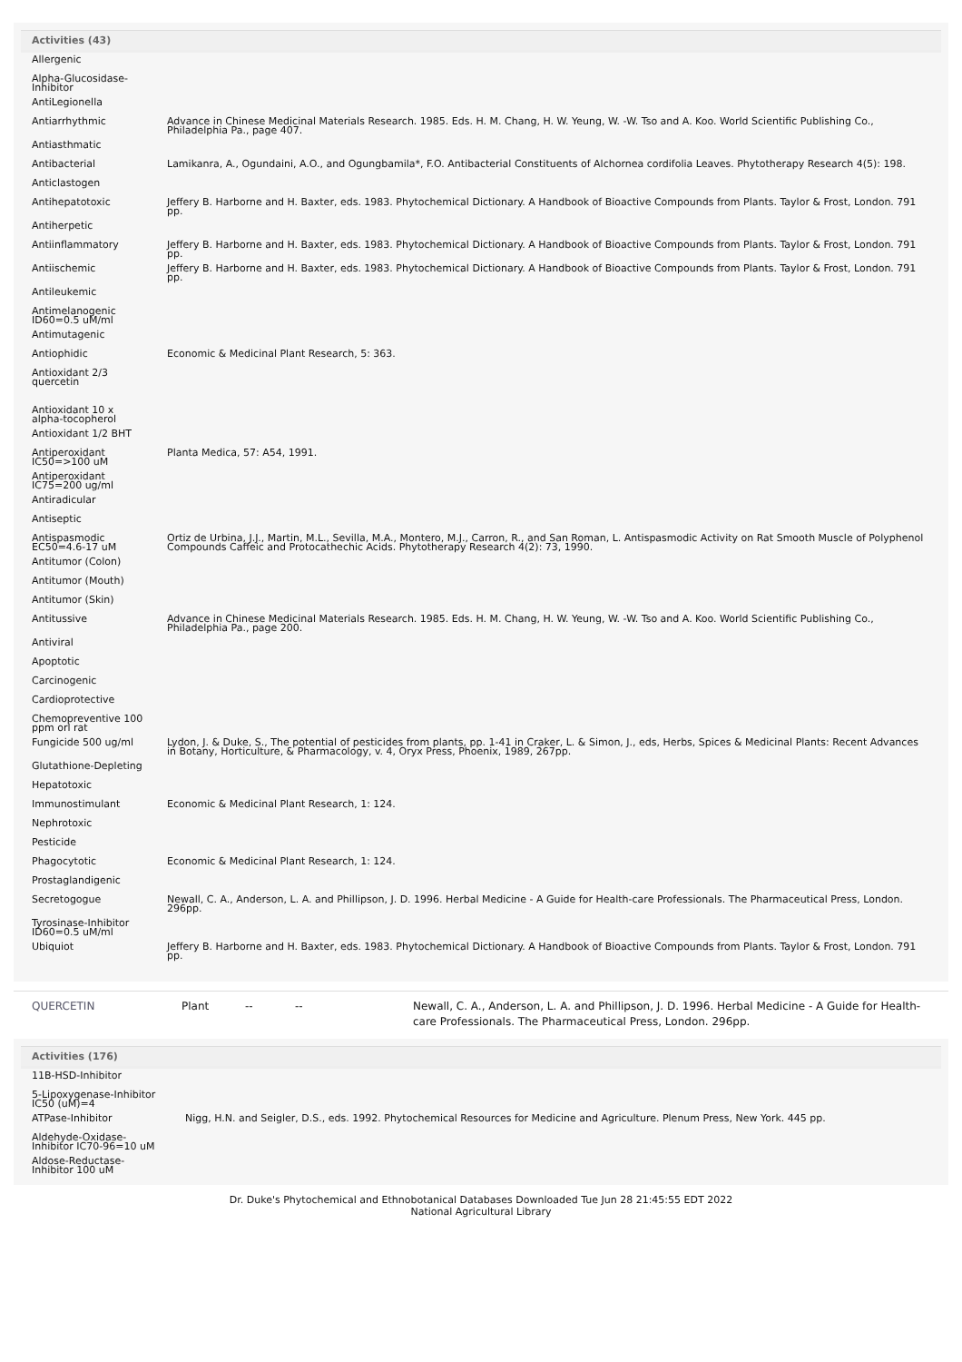Activities (43)
| Allergenic | |
| Alpha-Glucosidase-Inhibitor | |
| AntiLegionella | |
| Antiarrhythmic | Advance in Chinese Medicinal Materials Research. 1985. Eds. H. M. Chang, H. W. Yeung, W. -W. Tso and A. Koo. World Scientific Publishing Co., Philadelphia Pa., page 407. |
| Antiasthmatic | |
| Antibacterial | Lamikanra, A., Ogundaini, A.O., and Ogungbamila*, F.O. Antibacterial Constituents of Alchornea cordifolia Leaves. Phytotherapy Research 4(5): 198. |
| Anticlastogen | |
| Antihepatotoxic | Jeffery B. Harborne and H. Baxter, eds. 1983. Phytochemical Dictionary. A Handbook of Bioactive Compounds from Plants. Taylor & Frost, London. 791 pp. |
| Antiherpetic | |
| Antiinflammatory | Jeffery B. Harborne and H. Baxter, eds. 1983. Phytochemical Dictionary. A Handbook of Bioactive Compounds from Plants. Taylor & Frost, London. 791 pp. |
| Antiischemic | Jeffery B. Harborne and H. Baxter, eds. 1983. Phytochemical Dictionary. A Handbook of Bioactive Compounds from Plants. Taylor & Frost, London. 791 pp. |
| Antileukemic | |
| Antimelanogenic ID60=0.5 uM/ml | |
| Antimutagenic | |
| Antiophidic | Economic & Medicinal Plant Research, 5: 363. |
| Antioxidant 2/3 quercetin | |
| Antioxidant 10 x alpha-tocopherol | |
| Antioxidant 1/2 BHT | |
| Antiperoxidant IC50=>100 uM | Planta Medica, 57: A54, 1991. |
| Antiperoxidant IC75=200 ug/ml | |
| Antiradicular | |
| Antiseptic | |
| Antispasmodic EC50=4.6-17 uM | Ortiz de Urbina, J.J., Martin, M.L., Sevilla, M.A., Montero, M.J., Carron, R., and San Roman, L. Antispasmodic Activity on Rat Smooth Muscle of Polyphenol Compounds Caffeic and Protocathechic Acids. Phytotherapy Research 4(2): 73, 1990. |
| Antitumor (Colon) | |
| Antitumor (Mouth) | |
| Antitumor (Skin) | |
| Antitussive | Advance in Chinese Medicinal Materials Research. 1985. Eds. H. M. Chang, H. W. Yeung, W. -W. Tso and A. Koo. World Scientific Publishing Co., Philadelphia Pa., page 200. |
| Antiviral | |
| Apoptotic | |
| Carcinogenic | |
| Cardioprotective | |
| Chemopreventive 100 ppm orl rat | |
| Fungicide 500 ug/ml | Lydon, J. & Duke, S., The potential of pesticides from plants, pp. 1-41 in Craker, L. & Simon, J., eds, Herbs, Spices & Medicinal Plants: Recent Advances in Botany, Horticulture, & Pharmacology, v. 4, Oryx Press, Phoenix, 1989, 267pp. |
| Glutathione-Depleting | |
| Hepatotoxic | |
| Immunostimulant | Economic & Medicinal Plant Research, 1: 124. |
| Nephrotoxic | |
| Pesticide | |
| Phagocytotic | Economic & Medicinal Plant Research, 1: 124. |
| Prostaglandigenic | |
| Secretogogue | Newall, C. A., Anderson, L. A. and Phillipson, J. D. 1996. Herbal Medicine - A Guide for Health-care Professionals. The Pharmaceutical Press, London. 296pp. |
| Tyrosinase-Inhibitor ID60=0.5 uM/ml | |
| Ubiquiot | Jeffery B. Harborne and H. Baxter, eds. 1983. Phytochemical Dictionary. A Handbook of Bioactive Compounds from Plants. Taylor & Frost, London. 791 pp. |
QUERCETIN Plant -- -- Newall, C. A., Anderson, L. A. and Phillipson, J. D. 1996. Herbal Medicine - A Guide for Health-care Professionals. The Pharmaceutical Press, London. 296pp.
Activities (176)
| 11B-HSD-Inhibitor | |
| 5-Lipoxygenase-Inhibitor IC50 (uM)=4 | |
| ATPase-Inhibitor | Nigg, H.N. and Seigler, D.S., eds. 1992. Phytochemical Resources for Medicine and Agriculture. Plenum Press, New York. 445 pp. |
| Aldehyde-Oxidase-Inhibitor IC70-96=10 uM | |
| Aldose-Reductase-Inhibitor 100 uM | |
Dr. Duke's Phytochemical and Ethnobotanical Databases Downloaded Tue Jun 28 21:45:55 EDT 2022
National Agricultural Library